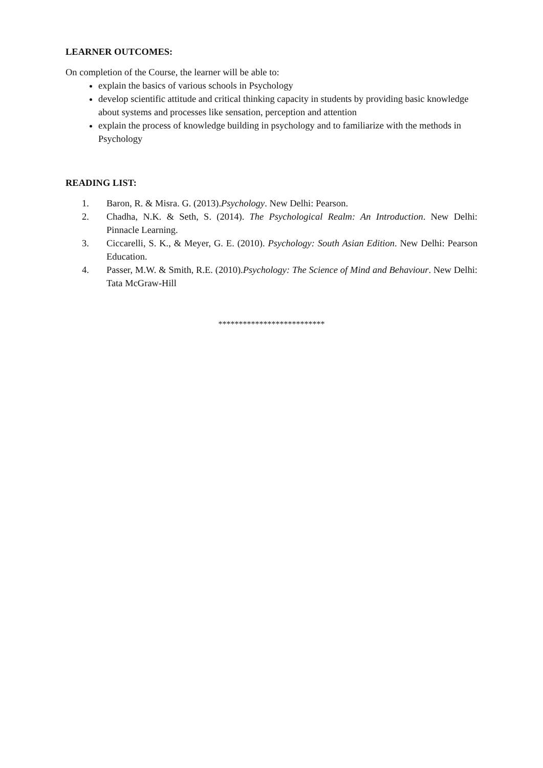LEARNER OUTCOMES:
On completion of the Course, the learner will be able to:
explain the basics of various schools in Psychology
develop scientific attitude and critical thinking capacity in students by providing basic knowledge about systems and processes like sensation, perception and attention
explain the process of knowledge building in psychology and to familiarize with the methods in Psychology
READING LIST:
1. Baron, R. & Misra. G. (2013).Psychology. New Delhi: Pearson.
2. Chadha, N.K. & Seth, S. (2014). The Psychological Realm: An Introduction. New Delhi: Pinnacle Learning.
3. Ciccarelli, S. K., & Meyer, G. E. (2010). Psychology: South Asian Edition. New Delhi: Pearson Education.
4. Passer, M.W. & Smith, R.E. (2010).Psychology: The Science of Mind and Behaviour. New Delhi: Tata McGraw-Hill
**************************